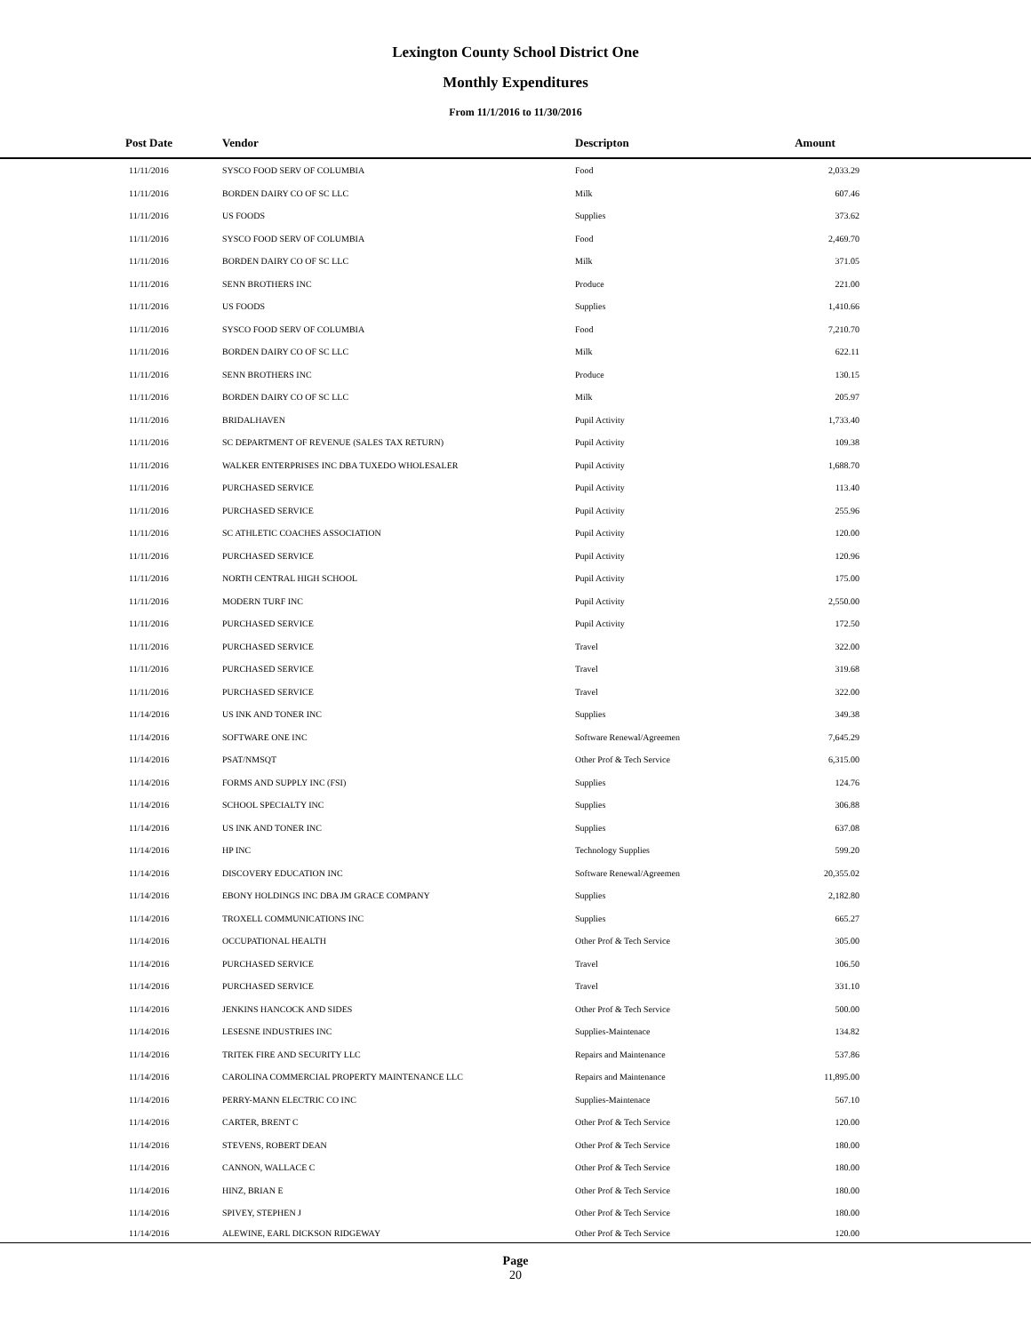Lexington County School District One
Monthly Expenditures
From 11/1/2016 to 11/30/2016
| Post Date | Vendor | Descripton | Amount | |
| --- | --- | --- | --- | --- |
| 11/11/2016 | SYSCO FOOD SERV OF COLUMBIA | Food | 2,033.29 | |
| 11/11/2016 | BORDEN DAIRY CO OF SC LLC | Milk | 607.46 | |
| 11/11/2016 | US FOODS | Supplies | 373.62 | |
| 11/11/2016 | SYSCO FOOD SERV OF COLUMBIA | Food | 2,469.70 | |
| 11/11/2016 | BORDEN DAIRY CO OF SC LLC | Milk | 371.05 | |
| 11/11/2016 | SENN BROTHERS INC | Produce | 221.00 | |
| 11/11/2016 | US FOODS | Supplies | 1,410.66 | |
| 11/11/2016 | SYSCO FOOD SERV OF COLUMBIA | Food | 7,210.70 | |
| 11/11/2016 | BORDEN DAIRY CO OF SC LLC | Milk | 622.11 | |
| 11/11/2016 | SENN BROTHERS INC | Produce | 130.15 | |
| 11/11/2016 | BORDEN DAIRY CO OF SC LLC | Milk | 205.97 | |
| 11/11/2016 | BRIDALHAVEN | Pupil Activity | 1,733.40 | |
| 11/11/2016 | SC DEPARTMENT OF REVENUE (SALES TAX RETURN) | Pupil Activity | 109.38 | |
| 11/11/2016 | WALKER ENTERPRISES INC DBA TUXEDO WHOLESALER | Pupil Activity | 1,688.70 | |
| 11/11/2016 | PURCHASED SERVICE | Pupil Activity | 113.40 | |
| 11/11/2016 | PURCHASED SERVICE | Pupil Activity | 255.96 | |
| 11/11/2016 | SC ATHLETIC COACHES ASSOCIATION | Pupil Activity | 120.00 | |
| 11/11/2016 | PURCHASED SERVICE | Pupil Activity | 120.96 | |
| 11/11/2016 | NORTH CENTRAL HIGH SCHOOL | Pupil Activity | 175.00 | |
| 11/11/2016 | MODERN TURF INC | Pupil Activity | 2,550.00 | |
| 11/11/2016 | PURCHASED SERVICE | Pupil Activity | 172.50 | |
| 11/11/2016 | PURCHASED SERVICE | Travel | 322.00 | |
| 11/11/2016 | PURCHASED SERVICE | Travel | 319.68 | |
| 11/11/2016 | PURCHASED SERVICE | Travel | 322.00 | |
| 11/14/2016 | US INK AND TONER INC | Supplies | 349.38 | |
| 11/14/2016 | SOFTWARE ONE INC | Software Renewal/Agreemen | 7,645.29 | |
| 11/14/2016 | PSAT/NMSQT | Other Prof & Tech Service | 6,315.00 | |
| 11/14/2016 | FORMS AND SUPPLY INC (FSI) | Supplies | 124.76 | |
| 11/14/2016 | SCHOOL SPECIALTY INC | Supplies | 306.88 | |
| 11/14/2016 | US INK AND TONER INC | Supplies | 637.08 | |
| 11/14/2016 | HP INC | Technology Supplies | 599.20 | |
| 11/14/2016 | DISCOVERY EDUCATION INC | Software Renewal/Agreemen | 20,355.02 | |
| 11/14/2016 | EBONY HOLDINGS INC DBA JM GRACE COMPANY | Supplies | 2,182.80 | |
| 11/14/2016 | TROXELL COMMUNICATIONS INC | Supplies | 665.27 | |
| 11/14/2016 | OCCUPATIONAL HEALTH | Other Prof & Tech Service | 305.00 | |
| 11/14/2016 | PURCHASED SERVICE | Travel | 106.50 | |
| 11/14/2016 | PURCHASED SERVICE | Travel | 331.10 | |
| 11/14/2016 | JENKINS HANCOCK AND SIDES | Other Prof & Tech Service | 500.00 | |
| 11/14/2016 | LESESNE INDUSTRIES INC | Supplies-Maintenace | 134.82 | |
| 11/14/2016 | TRITEK FIRE AND SECURITY LLC | Repairs and Maintenance | 537.86 | |
| 11/14/2016 | CAROLINA COMMERCIAL PROPERTY MAINTENANCE LLC | Repairs and Maintenance | 11,895.00 | |
| 11/14/2016 | PERRY-MANN ELECTRIC CO INC | Supplies-Maintenace | 567.10 | |
| 11/14/2016 | CARTER, BRENT C | Other Prof & Tech Service | 120.00 | |
| 11/14/2016 | STEVENS, ROBERT DEAN | Other Prof & Tech Service | 180.00 | |
| 11/14/2016 | CANNON, WALLACE C | Other Prof & Tech Service | 180.00 | |
| 11/14/2016 | HINZ, BRIAN E | Other Prof & Tech Service | 180.00 | |
| 11/14/2016 | SPIVEY, STEPHEN J | Other Prof & Tech Service | 180.00 | |
| 11/14/2016 | ALEWINE, EARL DICKSON RIDGEWAY | Other Prof & Tech Service | 120.00 | |
Page
20